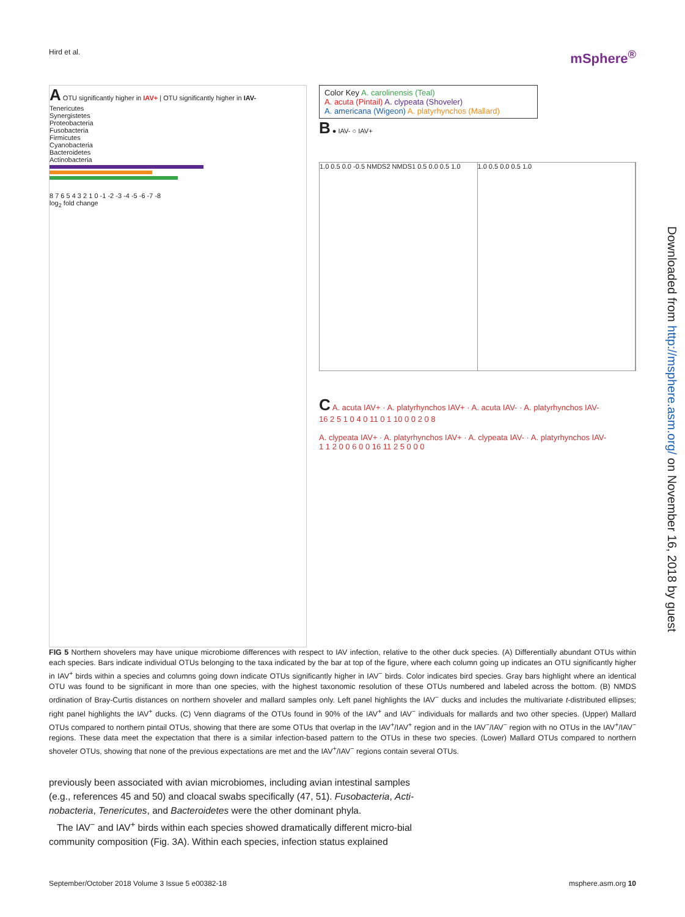Hird et al. mSphere<sup>®</sup>
A OTU significantly higher in IAV+ | OTU significantly higher in IAV-
Tenericutes
Synergistetes
Proteobacteria
Fusobacteria
Firmicutes
Cyanobacteria
Bacteroidetes
Actinobacteria
8 7 6 5 4 3 2 1 0 -1 -2 -3 -4 -5 -6 -7 -8
log<sub>2</sub> fold change
Color Key A. carolinensis (Teal)
A. acuta (Pintail) A. clypeata (Shoveler)
A. americana (Wigeon) A. platyrhynchos (Mallard)
B ● IAV- ○ IAV+
1.0 0.5 0.0 -0.5 NMDS2 NMDS1 0.5 0.0 0.5 1.0
1.0 0.5 0.0 0.5 1.0
C A. acuta IAV+ · A. platyrhynchos IAV+ · A. acuta IAV- · A. platyrhynchos IAV-
16 2 5 1 0 4 0 11 0 1 10 0 0 2 0 8
A. clypeata IAV+ · A. platyrhynchos IAV+ · A. clypeata IAV- · A. platyrhynchos IAV-
1 1 2 0 0 6 0 0 16 11 2 5 0 0 0
Downloaded from http://msphere.asm.org/ on November 16, 2018 by guest
FIG 5 Northern shovelers may have unique microbiome differences with respect to IAV infection, relative to the other duck species. (A) Differentially abundant OTUs within each species. Bars indicate individual OTUs belonging to the taxa indicated by the bar at top of the figure, where each column going up indicates an OTU significantly higher in IAV<sup>+</sup> birds within a species and columns going down indicate OTUs significantly higher in IAV<sup>−</sup> birds. Color indicates bird species. Gray bars highlight where an identical OTU was found to be significant in more than one species, with the highest taxonomic resolution of these OTUs numbered and labeled across the bottom. (B) NMDS ordination of Bray-Curtis distances on northern shoveler and mallard samples only. Left panel highlights the IAV<sup>−</sup> ducks and includes the multivariate t-distributed ellipses; right panel highlights the IAV<sup>+</sup> ducks. (C) Venn diagrams of the OTUs found in 90% of the IAV<sup>+</sup> and IAV<sup>−</sup> individuals for mallards and two other species. (Upper) Mallard OTUs compared to northern pintail OTUs, showing that there are some OTUs that overlap in the IAV<sup>+</sup>/IAV<sup>+</sup> region and in the IAV<sup>−</sup>/IAV<sup>−</sup> region with no OTUs in the IAV<sup>+</sup>/IAV<sup>−</sup> regions. These data meet the expectation that there is a similar infection-based pattern to the OTUs in these two species. (Lower) Mallard OTUs compared to northern shoveler OTUs, showing that none of the previous expectations are met and the IAV<sup>+</sup>/IAV<sup>−</sup> regions contain several OTUs.
previously been associated with avian microbiomes, including avian intestinal samples (e.g., references 45 and 50) and cloacal swabs specifically (47, 51). Fusobacteria, Acti-nobacteria, Tenericutes, and Bacteroidetes were the other dominant phyla.
The IAV<sup>−</sup> and IAV<sup>+</sup> birds within each species showed dramatically different micro-bial community composition (Fig. 3A). Within each species, infection status explained
September/October 2018 Volume 3 Issue 5 e00382-18 msphere.asm.org 10